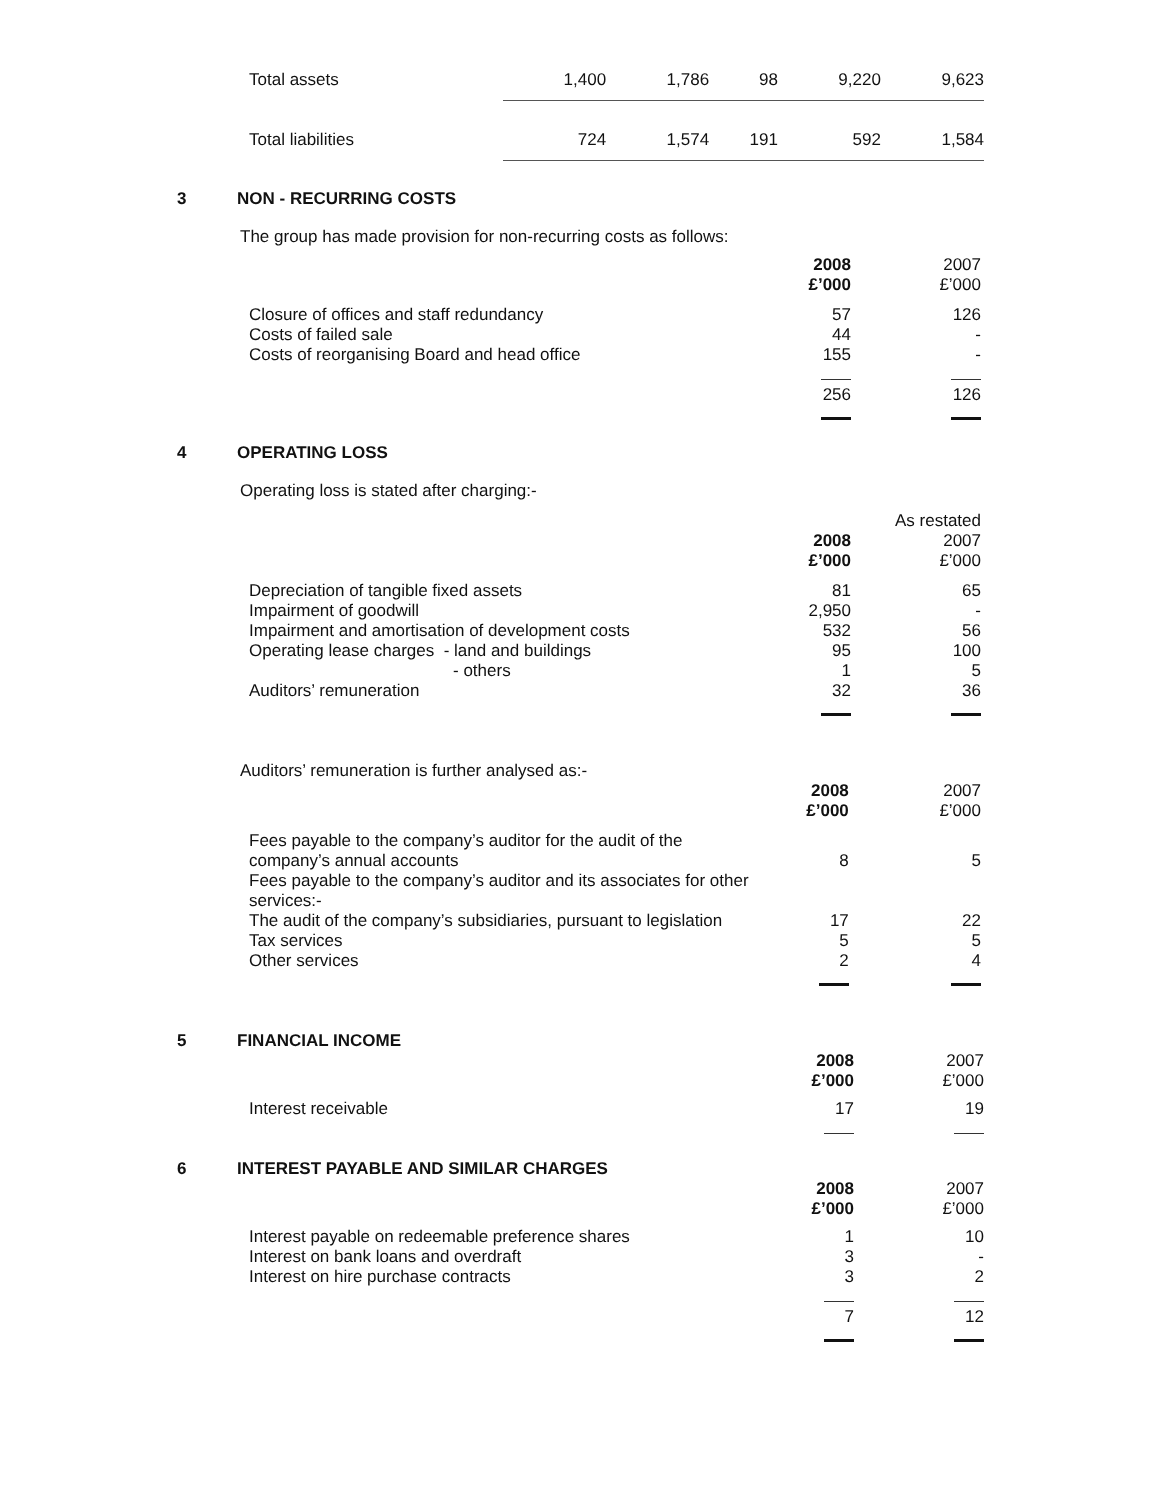| Total assets | 1,400 | | 1,786 | | 98 | | 9,220 | | 9,623 |
| Total liabilities | 724 | | 1,574 | | 191 | | 592 | | 1,584 |
3 NON - RECURRING COSTS
The group has made provision for non-recurring costs as follows:
| | 2008 £’000 | 2007 £’000 |
| Closure of offices and staff redundancy | 57 | 126 |
| Costs of failed sale | 44 | - |
| Costs of reorganising Board and head office | 155 | - |
| | 256 | 126 |
4 OPERATING LOSS
Operating loss is stated after charging:-
| | 2008 £’000 | As restated 2007 £’000 |
| Depreciation of tangible fixed assets | 81 | 65 |
| Impairment of goodwill | 2,950 | - |
| Impairment and amortisation of development costs | 532 | 56 |
| Operating lease charges - land and buildings | 95 | 100 |
| - others | 1 | 5 |
| Auditors’ remuneration | 32 | 36 |
Auditors’ remuneration is further analysed as:-
| | 2008 £’000 | 2007 £’000 |
| Fees payable to the company’s auditor for the audit of the company’s annual accounts | 8 | 5 |
| Fees payable to the company’s auditor and its associates for other services:- | | |
| The audit of the company’s subsidiaries, pursuant to legislation | 17 | 22 |
| Tax services | 5 | 5 |
| Other services | 2 | 4 |
5 FINANCIAL INCOME
| | 2008 £’000 | 2007 £’000 |
| Interest receivable | 17 | 19 |
6 INTEREST PAYABLE AND SIMILAR CHARGES
| | 2008 £’000 | 2007 £’000 |
| Interest payable on redeemable preference shares | 1 | 10 |
| Interest on bank loans and overdraft | 3 | - |
| Interest on hire purchase contracts | 3 | 2 |
| | 7 | 12 |